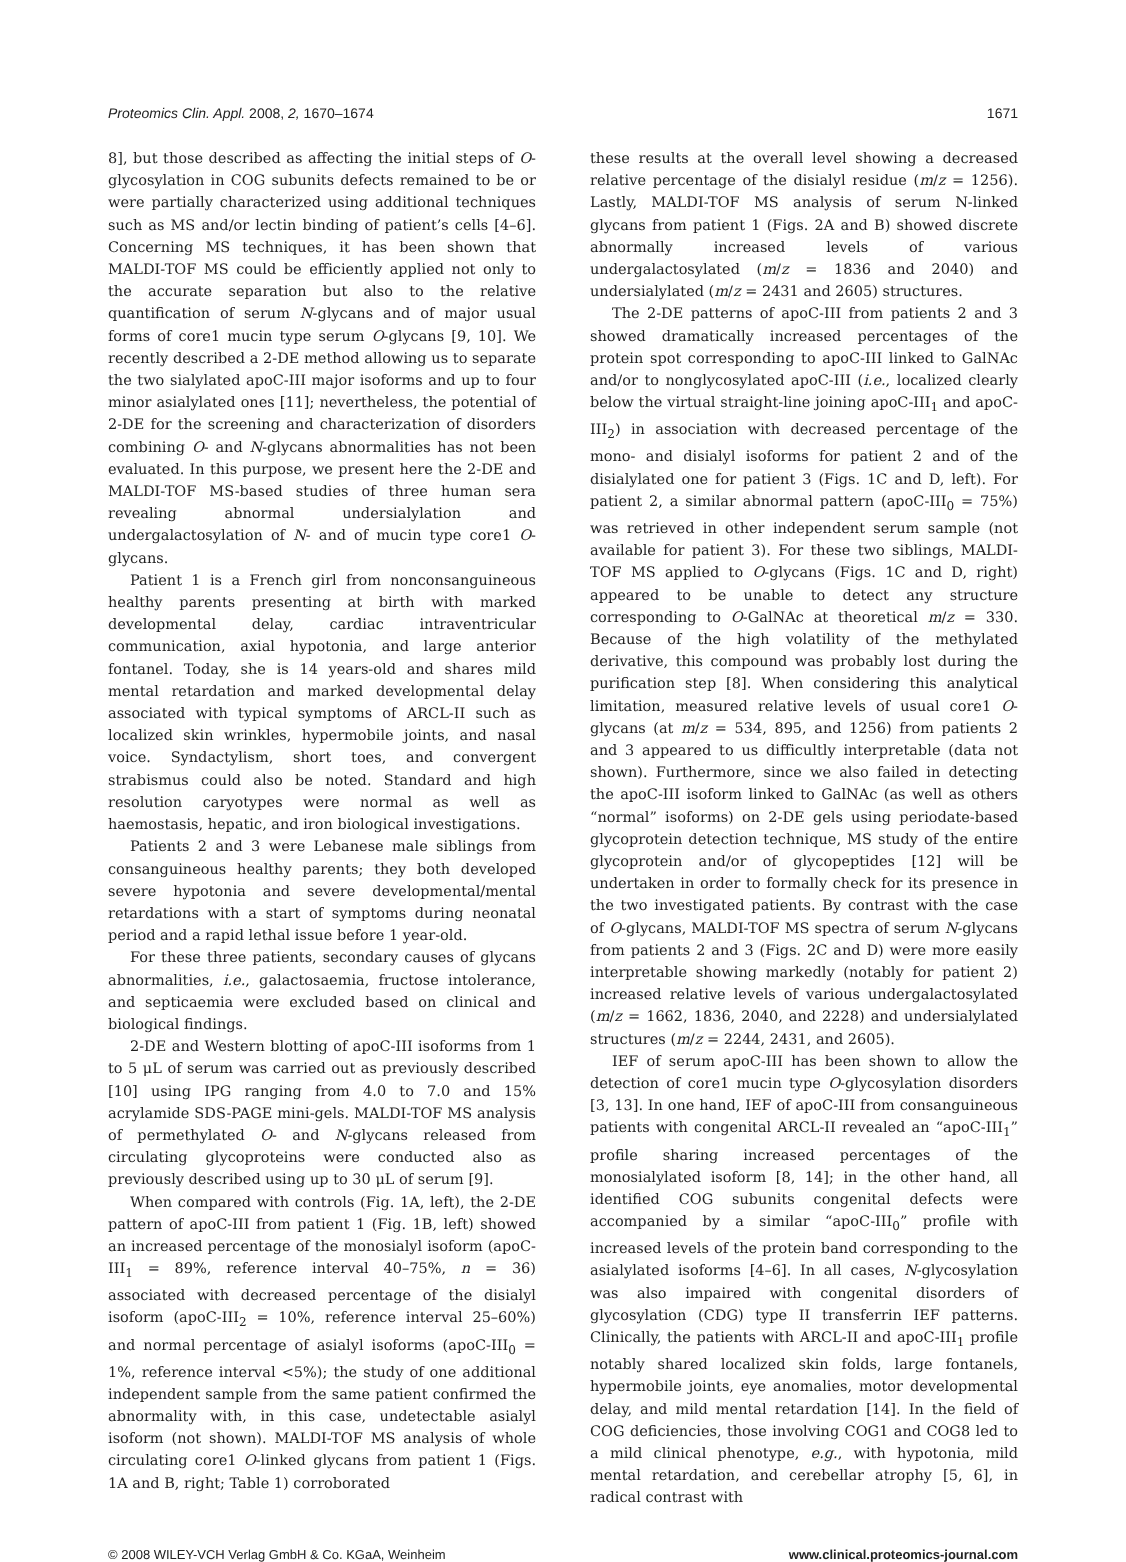Proteomics Clin. Appl. 2008, 2, 1670–1674 1671
8], but those described as affecting the initial steps of O-glycosylation in COG subunits defects remained to be or were partially characterized using additional techniques such as MS and/or lectin binding of patient’s cells [4–6]. Concerning MS techniques, it has been shown that MALDI-TOF MS could be efficiently applied not only to the accurate separation but also to the relative quantification of serum N-glycans and of major usual forms of core1 mucin type serum O-glycans [9, 10]. We recently described a 2-DE method allowing us to separate the two sialylated apoC-III major isoforms and up to four minor asialylated ones [11]; nevertheless, the potential of 2-DE for the screening and characterization of disorders combining O- and N-glycans abnormalities has not been evaluated. In this purpose, we present here the 2-DE and MALDI-TOF MS-based studies of three human sera revealing abnormal undersialylation and undergalactosylation of N- and of mucin type core1 O-glycans.
Patient 1 is a French girl from nonconsanguineous healthy parents presenting at birth with marked developmental delay, cardiac intraventricular communication, axial hypotonia, and large anterior fontanel. Today, she is 14 years-old and shares mild mental retardation and marked developmental delay associated with typical symptoms of ARCL-II such as localized skin wrinkles, hypermobile joints, and nasal voice. Syndactylism, short toes, and convergent strabismus could also be noted. Standard and high resolution caryotypes were normal as well as haemostasis, hepatic, and iron biological investigations.
Patients 2 and 3 were Lebanese male siblings from consanguineous healthy parents; they both developed severe hypotonia and severe developmental/mental retardations with a start of symptoms during neonatal period and a rapid lethal issue before 1 year-old.
For these three patients, secondary causes of glycans abnormalities, i.e., galactosaemia, fructose intolerance, and septicaemia were excluded based on clinical and biological findings.
2-DE and Western blotting of apoC-III isoforms from 1 to 5 μL of serum was carried out as previously described [10] using IPG ranging from 4.0 to 7.0 and 15% acrylamide SDS-PAGE mini-gels. MALDI-TOF MS analysis of permethylated O- and N-glycans released from circulating glycoproteins were conducted also as previously described using up to 30 μL of serum [9].
When compared with controls (Fig. 1A, left), the 2-DE pattern of apoC-III from patient 1 (Fig. 1B, left) showed an increased percentage of the monosialyl isoform (apoC-III<sub>1</sub> = 89%, reference interval 40–75%, n = 36) associated with decreased percentage of the disialyl isoform (apoC-III<sub>2</sub> = 10%, reference interval 25–60%) and normal percentage of asialyl isoforms (apoC-III<sub>0</sub> = 1%, reference interval <5%); the study of one additional independent sample from the same patient confirmed the abnormality with, in this case, undetectable asialyl isoform (not shown). MALDI-TOF MS analysis of whole circulating core1 O-linked glycans from patient 1 (Figs. 1A and B, right; Table 1) corroborated
these results at the overall level showing a decreased relative percentage of the disialyl residue (m/z = 1256). Lastly, MALDI-TOF MS analysis of serum N-linked glycans from patient 1 (Figs. 2A and B) showed discrete abnormally increased levels of various undergalactosylated (m/z = 1836 and 2040) and undersialylated (m/z = 2431 and 2605) structures.
The 2-DE patterns of apoC-III from patients 2 and 3 showed dramatically increased percentages of the protein spot corresponding to apoC-III linked to GalNAc and/or to nonglycosylated apoC-III (i.e., localized clearly below the virtual straight-line joining apoC-III<sub>1</sub> and apoC-III<sub>2</sub>) in association with decreased percentage of the mono- and disialyl isoforms for patient 2 and of the disialylated one for patient 3 (Figs. 1C and D, left). For patient 2, a similar abnormal pattern (apoC-III<sub>0</sub> = 75%) was retrieved in other independent serum sample (not available for patient 3). For these two siblings, MALDI-TOF MS applied to O-glycans (Figs. 1C and D, right) appeared to be unable to detect any structure corresponding to O-GalNAc at theoretical m/z = 330. Because of the high volatility of the methylated derivative, this compound was probably lost during the purification step [8]. When considering this analytical limitation, measured relative levels of usual core1 O-glycans (at m/z = 534, 895, and 1256) from patients 2 and 3 appeared to us difficultly interpretable (data not shown). Furthermore, since we also failed in detecting the apoC-III isoform linked to GalNAc (as well as others “normal” isoforms) on 2-DE gels using periodate-based glycoprotein detection technique, MS study of the entire glycoprotein and/or of glycopeptides [12] will be undertaken in order to formally check for its presence in the two investigated patients. By contrast with the case of O-glycans, MALDI-TOF MS spectra of serum N-glycans from patients 2 and 3 (Figs. 2C and D) were more easily interpretable showing markedly (notably for patient 2) increased relative levels of various undergalactosylated (m/z = 1662, 1836, 2040, and 2228) and undersialylated structures (m/z = 2244, 2431, and 2605).
IEF of serum apoC-III has been shown to allow the detection of core1 mucin type O-glycosylation disorders [3, 13]. In one hand, IEF of apoC-III from consanguineous patients with congenital ARCL-II revealed an “apoC-III<sub>1</sub>” profile sharing increased percentages of the monosialylated isoform [8, 14]; in the other hand, all identified COG subunits congenital defects were accompanied by a similar “apoC-III<sub>0</sub>” profile with increased levels of the protein band corresponding to the asialylated isoforms [4–6]. In all cases, N-glycosylation was also impaired with congenital disorders of glycosylation (CDG) type II transferrin IEF patterns. Clinically, the patients with ARCL-II and apoC-III<sub>1</sub> profile notably shared localized skin folds, large fontanels, hypermobile joints, eye anomalies, motor developmental delay, and mild mental retardation [14]. In the field of COG deficiencies, those involving COG1 and COG8 led to a mild clinical phenotype, e.g., with hypotonia, mild mental retardation, and cerebellar atrophy [5, 6], in radical contrast with
© 2008 WILEY-VCH Verlag GmbH & Co. KGaA, Weinheim www.clinical.proteomics-journal.com